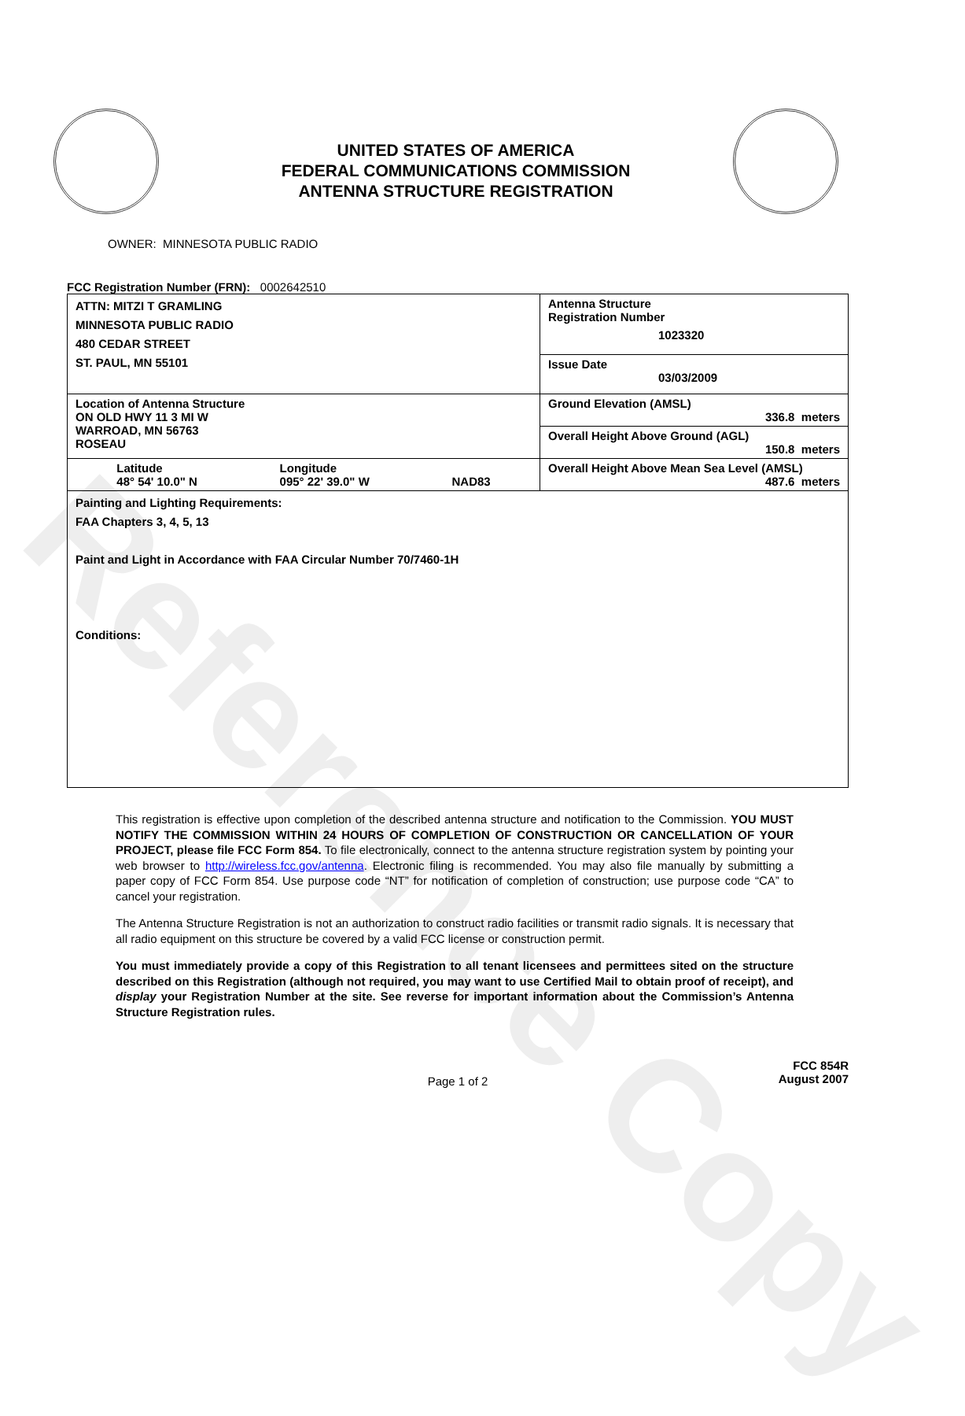Reference Copy
UNITED STATES OF AMERICA
FEDERAL COMMUNICATIONS COMMISSION
ANTENNA STRUCTURE REGISTRATION
OWNER: MINNESOTA PUBLIC RADIO
FCC Registration Number (FRN): 0002642510
| ATTN: MITZI T GRAMLING MINNESOTA PUBLIC RADIO 480 CEDAR STREET ST. PAUL, MN 55101 | Antenna Structure Registration Number 1023320 |
| | Issue Date 03/03/2009 |
| Location of Antenna Structure ON OLD HWY 11 3 MI W WARROAD, MN 56763 ROSEAU | Ground Elevation (AMSL) 336.8 meters |
| | Overall Height Above Ground (AGL) 150.8 meters |
| Latitude 48° 54' 10.0" N Longitude 095° 22' 39.0" W NAD83 | Overall Height Above Mean Sea Level (AMSL) 487.6 meters |
| Painting and Lighting Requirements: FAA Chapters 3, 4, 5, 13 Paint and Light in Accordance with FAA Circular Number 70/7460-1H Conditions: | |
This registration is effective upon completion of the described antenna structure and notification to the Commission. YOU MUST NOTIFY THE COMMISSION WITHIN 24 HOURS OF COMPLETION OF CONSTRUCTION OR CANCELLATION OF YOUR PROJECT, please file FCC Form 854. To file electronically, connect to the antenna structure registration system by pointing your web browser to http://wireless.fcc.gov/antenna. Electronic filing is recommended. You may also file manually by submitting a paper copy of FCC Form 854. Use purpose code “NT” for notification of completion of construction; use purpose code “CA” to cancel your registration.
The Antenna Structure Registration is not an authorization to construct radio facilities or transmit radio signals. It is necessary that all radio equipment on this structure be covered by a valid FCC license or construction permit.
You must immediately provide a copy of this Registration to all tenant licensees and permittees sited on the structure described on this Registration (although not required, you may want to use Certified Mail to obtain proof of receipt), and display your Registration Number at the site. See reverse for important information about the Commission’s Antenna Structure Registration rules.
Page 1 of 2 FCC 854R
August 2007